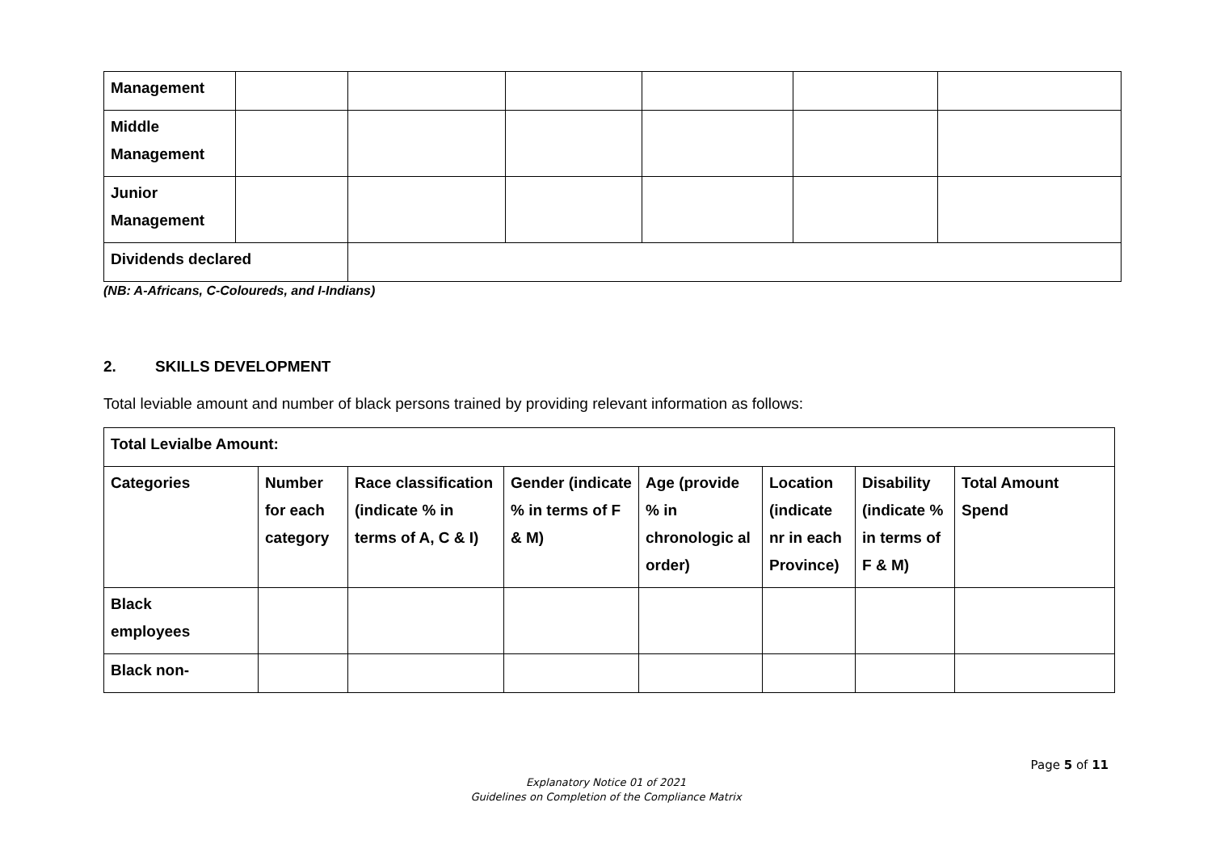| Management | | | | | | |
| Middle Management | | | | | | |
| Junior Management | | | | | | |
| Dividends declared | | | | | | |
(NB: A-Africans, C-Coloureds, and I-Indians)
2. SKILLS DEVELOPMENT
Total leviable amount and number of black persons trained by providing relevant information as follows:
| Total Levialbe Amount: | | | | | | | |
| Categories | Number for each category | Race classification (indicate % in terms of A, C & I) | Gender (indicate % in terms of F & M) | Age (provide % in chronologic al order) | Location (indicate nr in each Province) | Disability (indicate % in terms of F & M) | Total Amount Spend |
| Black employees | | | | | | | |
| Black non- | | | | | | | |
Page 5 of 11
Explanatory Notice 01 of 2021
Guidelines on Completion of the Compliance Matrix